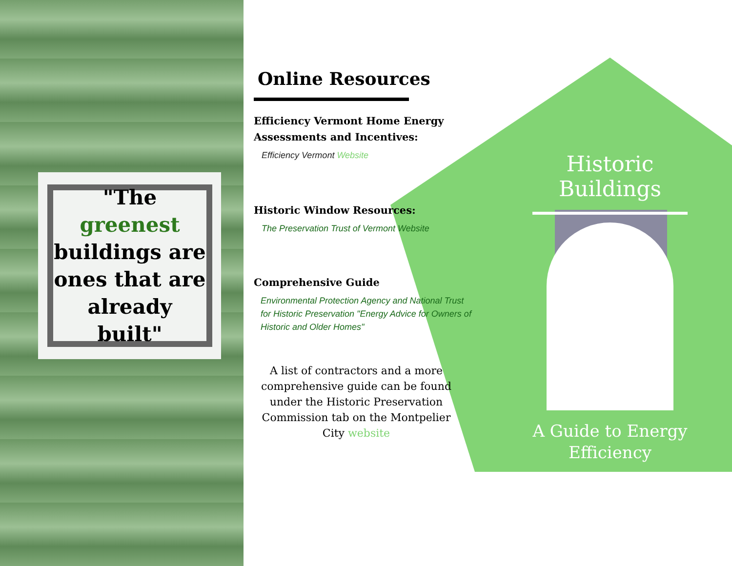"The greenest buildings are ones that are already built"
Online Resources
Efficiency Vermont Home Energy Assessments and Incentives:
Efficiency Vermont Website
Historic Window Resources:
The Preservation Trust of Vermont Website
Comprehensive Guide
Environmental Protection Agency and National Trust for Historic Preservation "Energy Advice for Owners of Historic and Older Homes"
A list of contractors and a more comprehensive guide can be found under the Historic Preservation Commission tab on the Montpelier City website
Historic Buildings
A Guide to Energy Efficiency